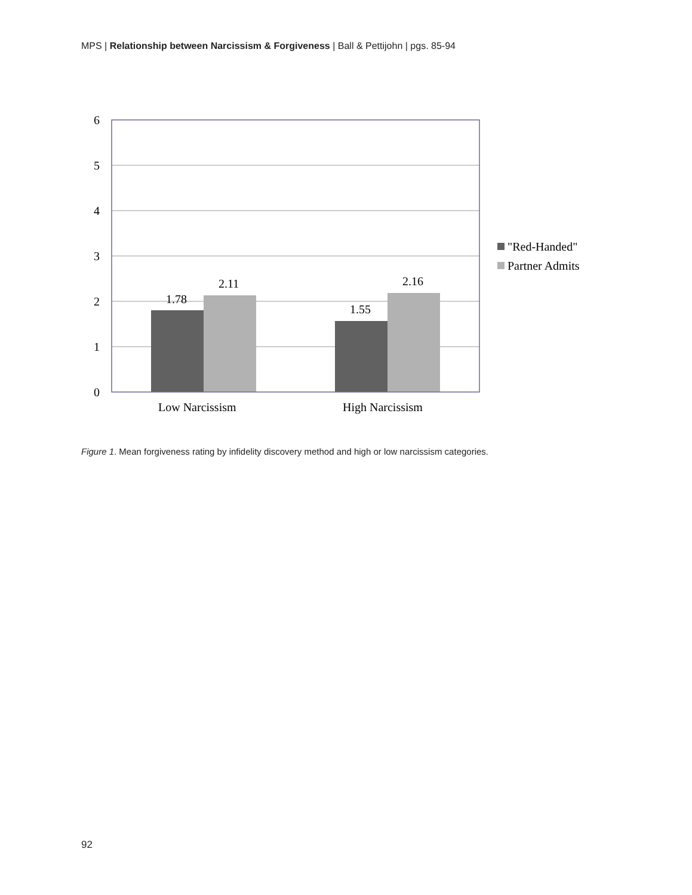MPS | Relationship between Narcissism & Forgiveness | Ball & Pettijohn | pgs. 85-94
6
5
4
3
2
1
0
1.78
2.11
1.55
2.16
Low Narcissism
High Narcissism
"Red-Handed"
Partner Admits
Figure 1. Mean forgiveness rating by infidelity discovery method and high or low narcissism categories.
92